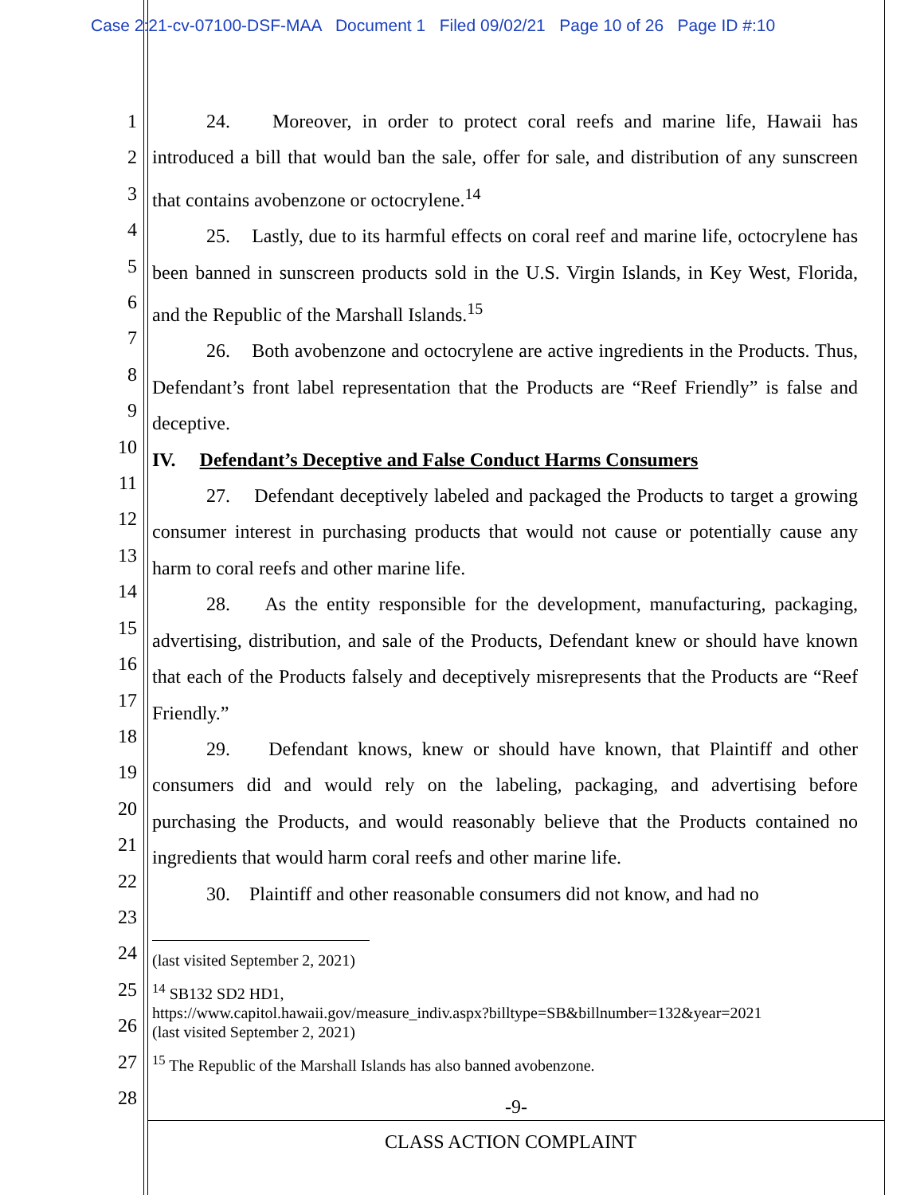Case 2:21-cv-07100-DSF-MAA Document 1 Filed 09/02/21 Page 10 of 26 Page ID #:10
1
2
3
4
5
6
7
8
9
10
11
12
13
14
15
16
17
18
19
20
21
22
23
24
25
26
27
28
24. Moreover, in order to protect coral reefs and marine life, Hawaii has introduced a bill that would ban the sale, offer for sale, and distribution of any sunscreen that contains avobenzone or octocrylene.<sup>14</sup>
25. Lastly, due to its harmful effects on coral reef and marine life, octocrylene has been banned in sunscreen products sold in the U.S. Virgin Islands, in Key West, Florida, and the Republic of the Marshall Islands.<sup>15</sup>
26. Both avobenzone and octocrylene are active ingredients in the Products. Thus, Defendant’s front label representation that the Products are “Reef Friendly” is false and deceptive.
IV. Defendant’s Deceptive and False Conduct Harms Consumers
27. Defendant deceptively labeled and packaged the Products to target a growing consumer interest in purchasing products that would not cause or potentially cause any harm to coral reefs and other marine life.
28. As the entity responsible for the development, manufacturing, packaging, advertising, distribution, and sale of the Products, Defendant knew or should have known that each of the Products falsely and deceptively misrepresents that the Products are “Reef Friendly.”
29. Defendant knows, knew or should have known, that Plaintiff and other consumers did and would rely on the labeling, packaging, and advertising before purchasing the Products, and would reasonably believe that the Products contained no ingredients that would harm coral reefs and other marine life.
30. Plaintiff and other reasonable consumers did not know, and had no
(last visited September 2, 2021)
<sup>14</sup> SB132 SD2 HD1,
https://www.capitol.hawaii.gov/measure_indiv.aspx?billtype=SB&billnumber=132&year=2021
(last visited September 2, 2021)
<sup>15</sup> The Republic of the Marshall Islands has also banned avobenzone.
-9-
CLASS ACTION COMPLAINT